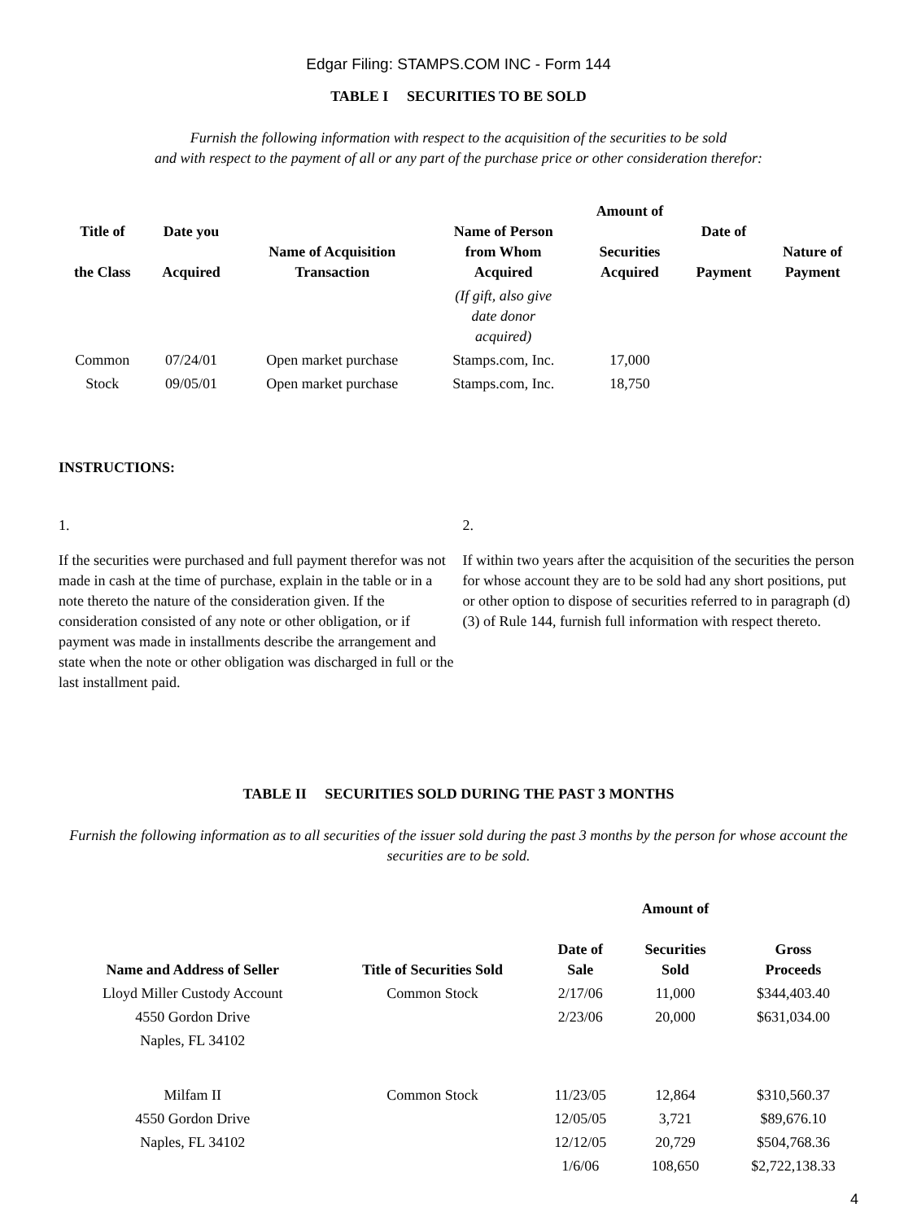Edgar Filing: STAMPS.COM INC - Form 144
TABLE I SECURITIES TO BE SOLD
Furnish the following information with respect to the acquisition of the securities to be sold
and with respect to the payment of all or any part of the purchase price or other consideration therefor:
| Title of the Class | Date you Acquired | Name of Acquisition Transaction | Name of Person from Whom Acquired | Amount of Securities Acquired | Date of Payment | Nature of Payment |
| --- | --- | --- | --- | --- | --- | --- |
| | | | (If gift, also give date donor acquired) | | | |
| Common | 07/24/01 | Open market purchase | Stamps.com, Inc. | 17,000 | | |
| Stock | 09/05/01 | Open market purchase | Stamps.com, Inc. | 18,750 | | |
INSTRUCTIONS:
1.
If the securities were purchased and full payment therefor was not made in cash at the time of purchase, explain in the table or in a note thereto the nature of the consideration given. If the consideration consisted of any note or other obligation, or if payment was made in installments describe the arrangement and state when the note or other obligation was discharged in full or the last installment paid.
2.
If within two years after the acquisition of the securities the person for whose account they are to be sold had any short positions, put or other option to dispose of securities referred to in paragraph (d)(3) of Rule 144, furnish full information with respect thereto.
TABLE II SECURITIES SOLD DURING THE PAST 3 MONTHS
Furnish the following information as to all securities of the issuer sold during the past 3 months by the person for whose account the securities are to be sold.
| Name and Address of Seller | Title of Securities Sold | Date of Sale | Amount of Securities Sold | Gross Proceeds |
| --- | --- | --- | --- | --- |
| Lloyd Miller Custody Account | Common Stock | 2/17/06 | 11,000 | $344,403.40 |
| 4550 Gordon Drive | | 2/23/06 | 20,000 | $631,034.00 |
| Naples, FL 34102 | | | | |
| Milfam II | Common Stock | 11/23/05 | 12,864 | $310,560.37 |
| 4550 Gordon Drive | | 12/05/05 | 3,721 | $89,676.10 |
| Naples, FL 34102 | | 12/12/05 | 20,729 | $504,768.36 |
| | | 1/6/06 | 108,650 | $2,722,138.33 |
4